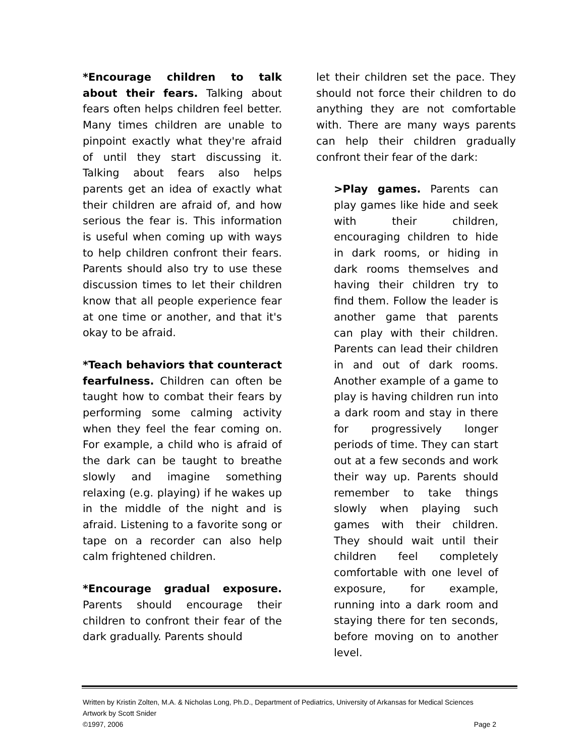*Encourage children to talk about their fears. Talking about fears often helps children feel better. Many times children are unable to pinpoint exactly what they're afraid of until they start discussing it. Talking about fears also helps parents get an idea of exactly what their children are afraid of, and how serious the fear is. This information is useful when coming up with ways to help children confront their fears. Parents should also try to use these discussion times to let their children know that all people experience fear at one time or another, and that it's okay to be afraid.
*Teach behaviors that counteract fearfulness. Children can often be taught how to combat their fears by performing some calming activity when they feel the fear coming on. For example, a child who is afraid of the dark can be taught to breathe slowly and imagine something relaxing (e.g. playing) if he wakes up in the middle of the night and is afraid. Listening to a favorite song or tape on a recorder can also help calm frightened children.
*Encourage gradual exposure. Parents should encourage their children to confront their fear of the dark gradually. Parents should
let their children set the pace. They should not force their children to do anything they are not comfortable with. There are many ways parents can help their children gradually confront their fear of the dark:
>Play games. Parents can play games like hide and seek with their children, encouraging children to hide in dark rooms, or hiding in dark rooms themselves and having their children try to find them. Follow the leader is another game that parents can play with their children. Parents can lead their children in and out of dark rooms. Another example of a game to play is having children run into a dark room and stay in there for progressively longer periods of time. They can start out at a few seconds and work their way up. Parents should remember to take things slowly when playing such games with their children. They should wait until their children feel completely comfortable with one level of exposure, for example, running into a dark room and staying there for ten seconds, before moving on to another level.
Written by Kristin Zolten, M.A. & Nicholas Long, Ph.D., Department of Pediatrics, University of Arkansas for Medical Sciences
Artwork by Scott Snider
©1997, 2006 Page 2